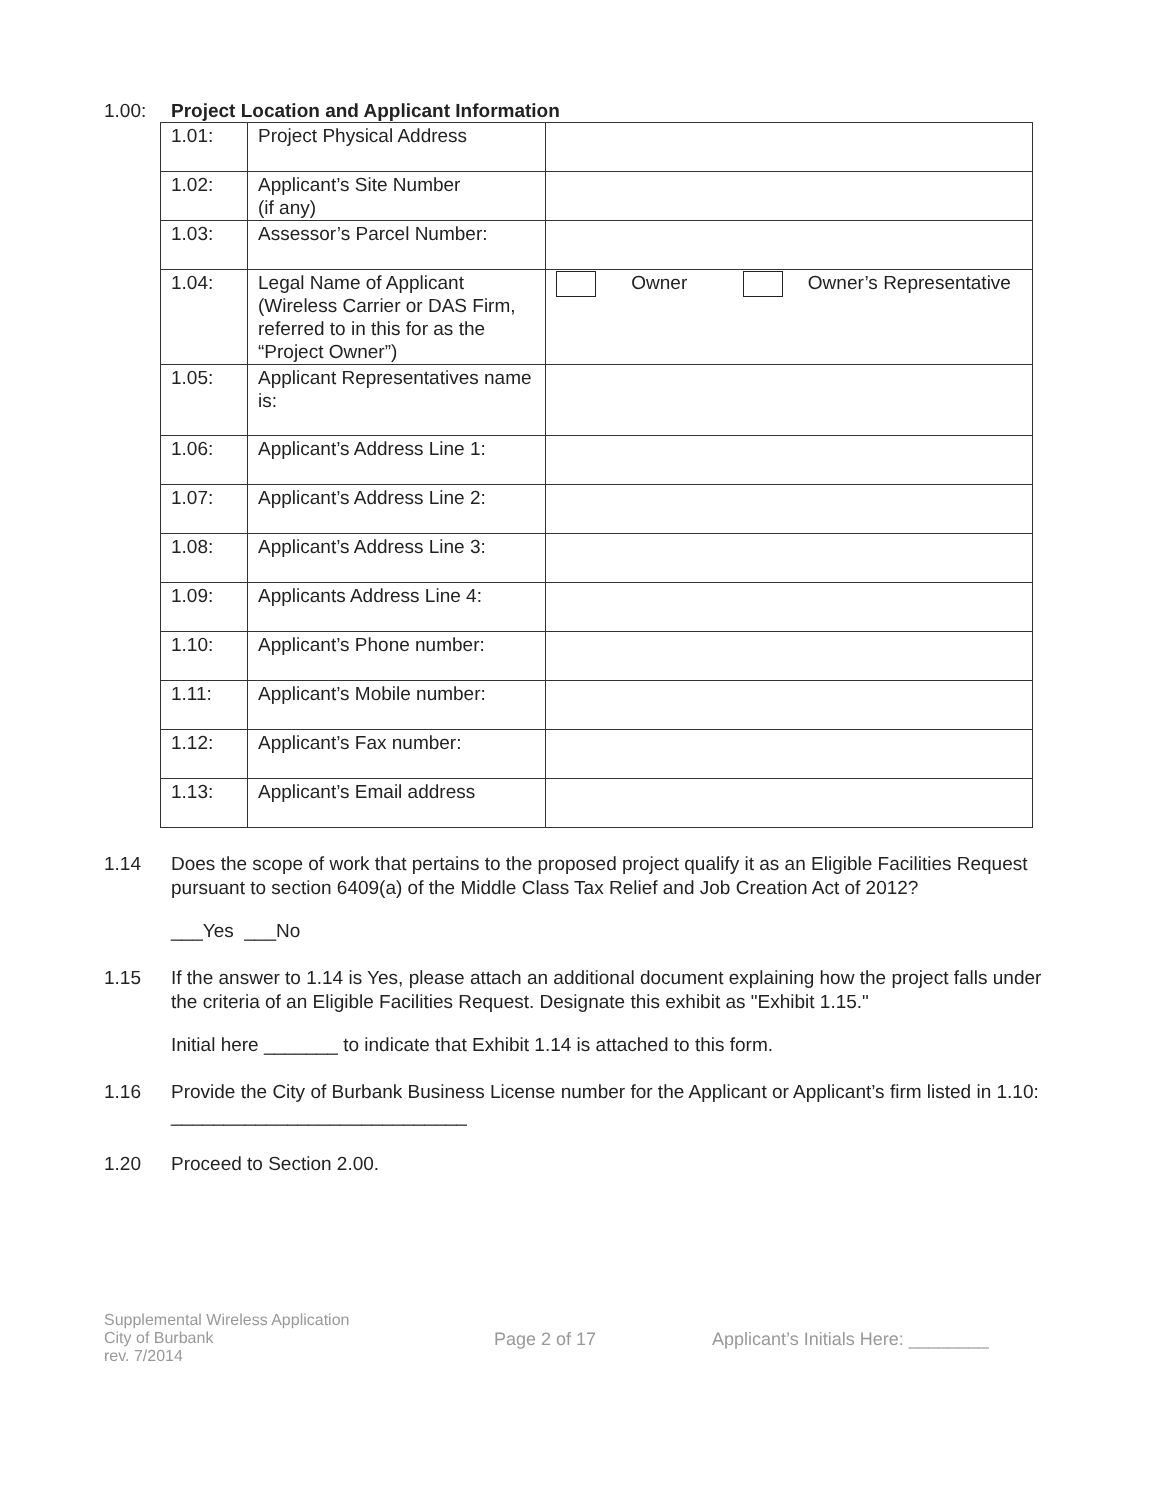1.00: Project Location and Applicant Information
| 1.01: | Project Physical Address | |
| 1.02: | Applicant’s Site Number (if any) | |
| 1.03: | Assessor’s Parcel Number: | |
| 1.04: | Legal Name of Applicant (Wireless Carrier or DAS Firm, referred to in this for as the “Project Owner”) | Owner Owner’s Representative |
| 1.05: | Applicant Representatives name is: | |
| 1.06: | Applicant’s Address Line 1: | |
| 1.07: | Applicant’s Address Line 2: | |
| 1.08: | Applicant’s Address Line 3: | |
| 1.09: | Applicants Address Line 4: | |
| 1.10: | Applicant’s Phone number: | |
| 1.11: | Applicant’s Mobile number: | |
| 1.12: | Applicant’s Fax number: | |
| 1.13: | Applicant’s Email address | |
1.14 Does the scope of work that pertains to the proposed project qualify it as an Eligible Facilities Request pursuant to section 6409(a) of the Middle Class Tax Relief and Job Creation Act of 2012?
___Yes ___No
1.15 If the answer to 1.14 is Yes, please attach an additional document explaining how the project falls under the criteria of an Eligible Facilities Request. Designate this exhibit as "Exhibit 1.15."
Initial here _______ to indicate that Exhibit 1.14 is attached to this form.
1.16 Provide the City of Burbank Business License number for the Applicant or Applicant’s firm listed in 1.10: ____________________________
1.20 Proceed to Section 2.00.
Supplemental Wireless Application
City of Burbank
rev. 7/2014
Page 2 of 17 Applicant’s Initials Here: ________